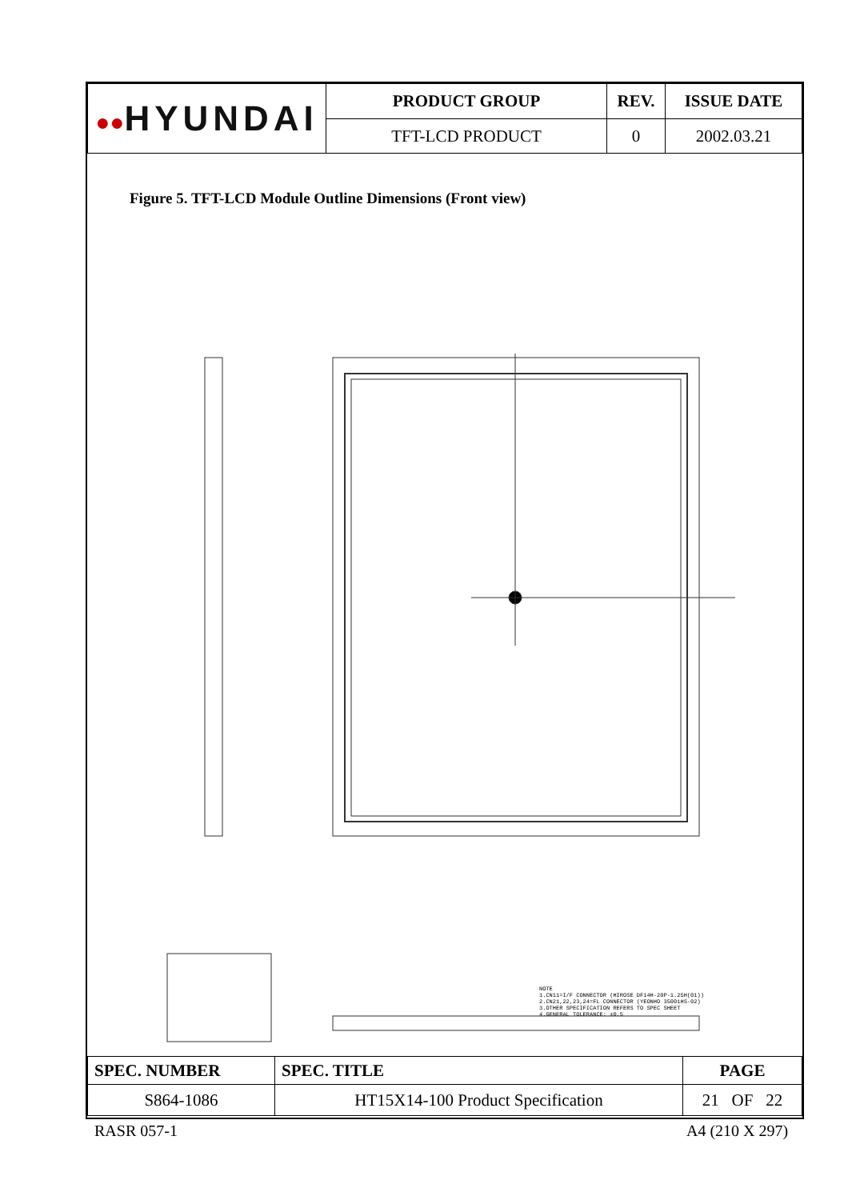| ●● HYUNDAI | PRODUCT GROUP | REV. | ISSUE DATE |
| | TFT-LCD PRODUCT | 0 | 2002.03.21 |
Figure 5. TFT-LCD Module Outline Dimensions (Front view)
NOTE
1.CN11=I/F CONNECTOR (HIROSE DF14H-20P-1.25H(01))
2.CN21,22,23,24=FL CONNECTOR (YEONHO 35001HS-02)
3.OTHER SPECIFICATION REFERS TO SPEC SHEET
4.GENERAL TOLERANCE: ±0.5
| SPEC. NUMBER | SPEC. TITLE | PAGE |
| --- | --- | --- |
| S864-1086 | HT15X14-100 Product Specification | 21 OF 22 |
RASR 057-1 A4 (210 X 297)